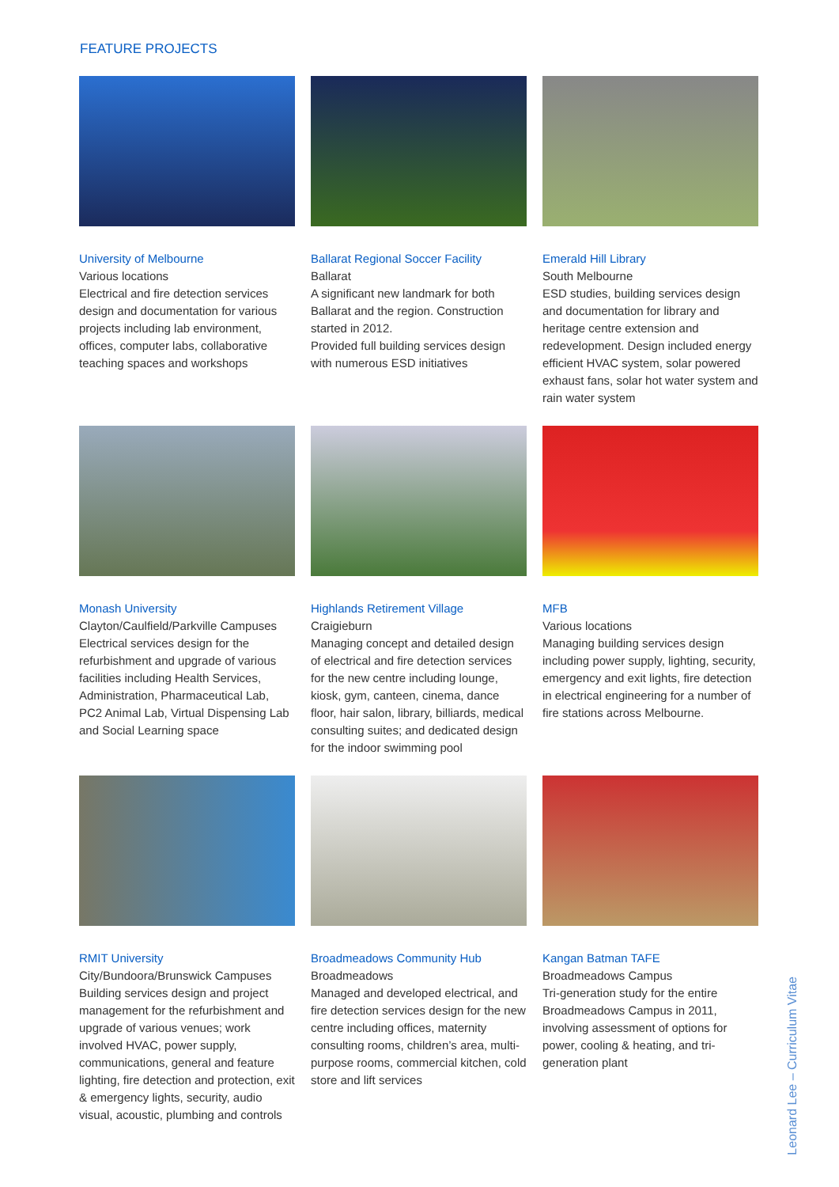FEATURE PROJECTS
University of Melbourne
Various locations
Electrical and fire detection services design and documentation for various projects including lab environment, offices, computer labs, collaborative teaching spaces and workshops
Ballarat Regional Soccer Facility
Ballarat
A significant new landmark for both Ballarat and the region. Construction started in 2012.
Provided full building services design with numerous ESD initiatives
Emerald Hill Library
South Melbourne
ESD studies, building services design and documentation for library and heritage centre extension and redevelopment. Design included energy efficient HVAC system, solar powered exhaust fans, solar hot water system and rain water system
Monash University
Clayton/Caulfield/Parkville Campuses
Electrical services design for the refurbishment and upgrade of various facilities including Health Services, Administration, Pharmaceutical Lab, PC2 Animal Lab, Virtual Dispensing Lab and Social Learning space
Highlands Retirement Village
Craigieburn
Managing concept and detailed design of electrical and fire detection services for the new centre including lounge, kiosk, gym, canteen, cinema, dance floor, hair salon, library, billiards, medical consulting suites; and dedicated design for the indoor swimming pool
MFB
Various locations
Managing building services design including power supply, lighting, security, emergency and exit lights, fire detection in electrical engineering for a number of fire stations across Melbourne.
RMIT University
City/Bundoora/Brunswick Campuses
Building services design and project management for the refurbishment and upgrade of various venues; work involved HVAC, power supply, communications, general and feature lighting, fire detection and protection, exit & emergency lights, security, audio visual, acoustic, plumbing and controls
Broadmeadows Community Hub
Broadmeadows
Managed and developed electrical, and fire detection services design for the new centre including offices, maternity consulting rooms, children’s area, multi-purpose rooms, commercial kitchen, cold store and lift services
Kangan Batman TAFE
Broadmeadows Campus
Tri-generation study for the entire Broadmeadows Campus in 2011, involving assessment of options for power, cooling & heating, and tri-generation plant
Leonard Lee – Curriculum Vitae